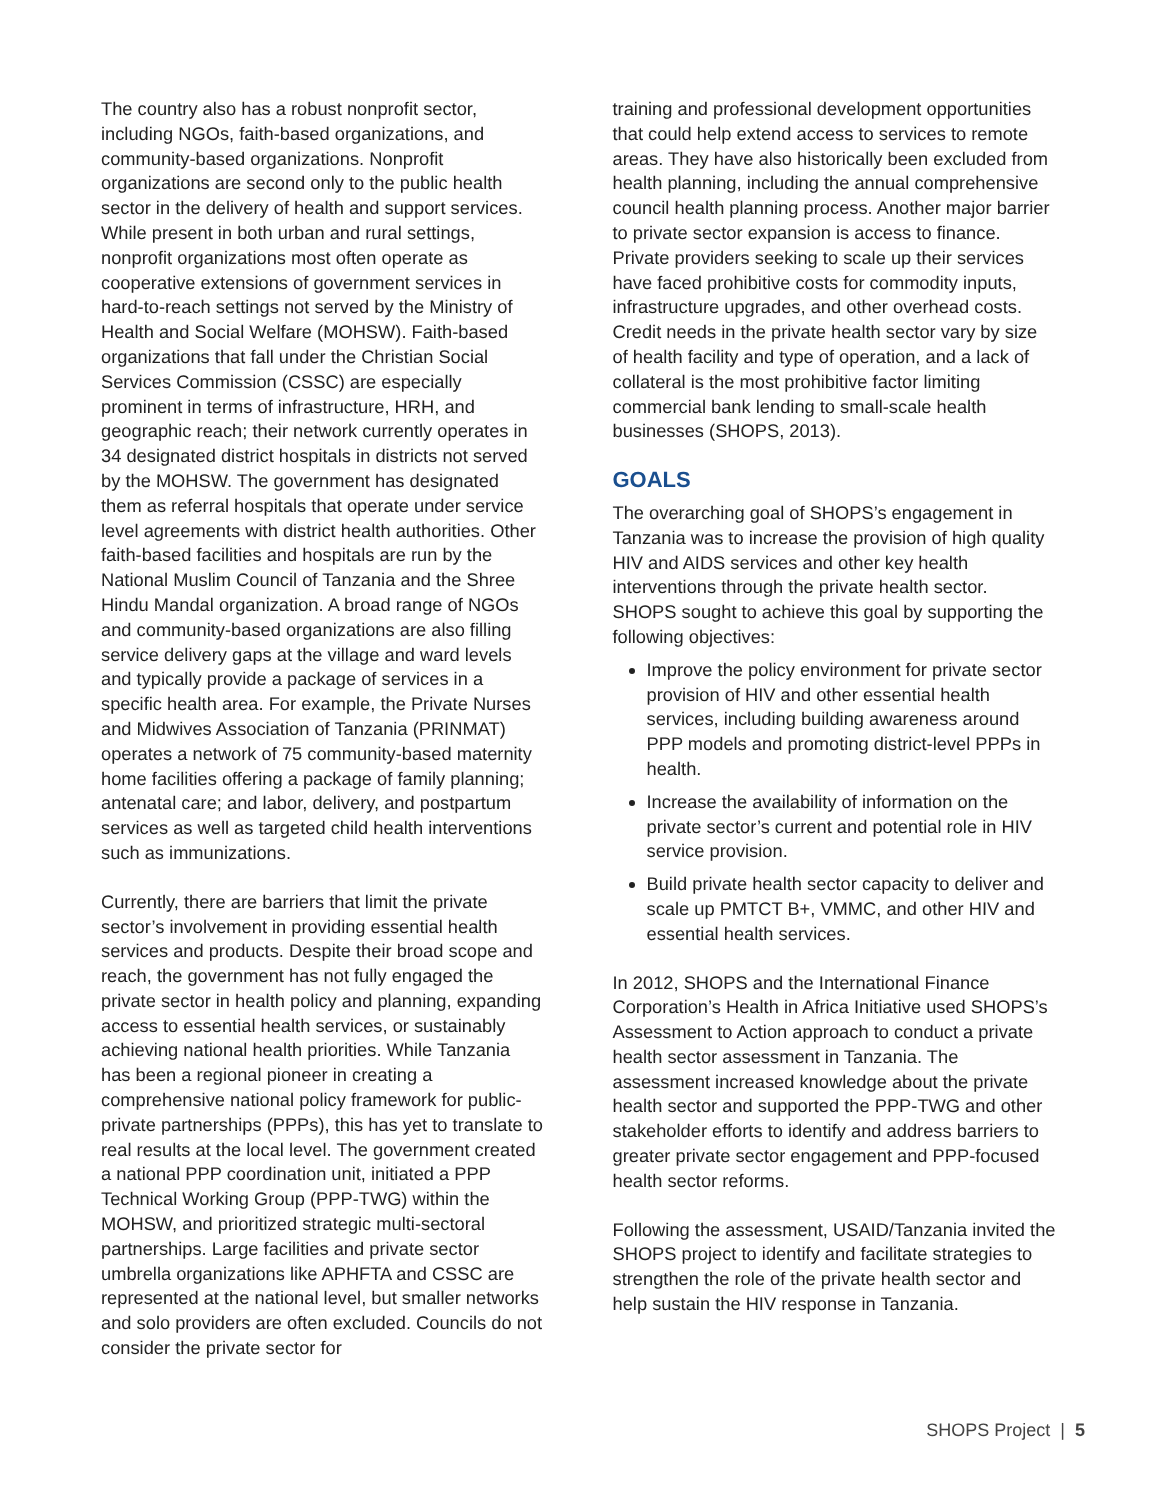The country also has a robust nonprofit sector, including NGOs, faith-based organizations, and community-based organizations. Nonprofit organizations are second only to the public health sector in the delivery of health and support services. While present in both urban and rural settings, nonprofit organizations most often operate as cooperative extensions of government services in hard-to-reach settings not served by the Ministry of Health and Social Welfare (MOHSW). Faith-based organizations that fall under the Christian Social Services Commission (CSSC) are especially prominent in terms of infrastructure, HRH, and geographic reach; their network currently operates in 34 designated district hospitals in districts not served by the MOHSW. The government has designated them as referral hospitals that operate under service level agreements with district health authorities. Other faith-based facilities and hospitals are run by the National Muslim Council of Tanzania and the Shree Hindu Mandal organization. A broad range of NGOs and community-based organizations are also filling service delivery gaps at the village and ward levels and typically provide a package of services in a specific health area. For example, the Private Nurses and Midwives Association of Tanzania (PRINMAT) operates a network of 75 community-based maternity home facilities offering a package of family planning; antenatal care; and labor, delivery, and postpartum services as well as targeted child health interventions such as immunizations.
Currently, there are barriers that limit the private sector’s involvement in providing essential health services and products. Despite their broad scope and reach, the government has not fully engaged the private sector in health policy and planning, expanding access to essential health services, or sustainably achieving national health priorities. While Tanzania has been a regional pioneer in creating a comprehensive national policy framework for public-private partnerships (PPPs), this has yet to translate to real results at the local level. The government created a national PPP coordination unit, initiated a PPP Technical Working Group (PPP-TWG) within the MOHSW, and prioritized strategic multi-sectoral partnerships. Large facilities and private sector umbrella organizations like APHFTA and CSSC are represented at the national level, but smaller networks and solo providers are often excluded. Councils do not consider the private sector for
training and professional development opportunities that could help extend access to services to remote areas. They have also historically been excluded from health planning, including the annual comprehensive council health planning process. Another major barrier to private sector expansion is access to finance. Private providers seeking to scale up their services have faced prohibitive costs for commodity inputs, infrastructure upgrades, and other overhead costs. Credit needs in the private health sector vary by size of health facility and type of operation, and a lack of collateral is the most prohibitive factor limiting commercial bank lending to small-scale health businesses (SHOPS, 2013).
GOALS
The overarching goal of SHOPS’s engagement in Tanzania was to increase the provision of high quality HIV and AIDS services and other key health interventions through the private health sector. SHOPS sought to achieve this goal by supporting the following objectives:
Improve the policy environment for private sector provision of HIV and other essential health services, including building awareness around PPP models and promoting district-level PPPs in health.
Increase the availability of information on the private sector’s current and potential role in HIV service provision.
Build private health sector capacity to deliver and scale up PMTCT B+, VMMC, and other HIV and essential health services.
In 2012, SHOPS and the International Finance Corporation’s Health in Africa Initiative used SHOPS’s Assessment to Action approach to conduct a private health sector assessment in Tanzania. The assessment increased knowledge about the private health sector and supported the PPP-TWG and other stakeholder efforts to identify and address barriers to greater private sector engagement and PPP-focused health sector reforms.
Following the assessment, USAID/Tanzania invited the SHOPS project to identify and facilitate strategies to strengthen the role of the private health sector and help sustain the HIV response in Tanzania.
SHOPS Project | 5